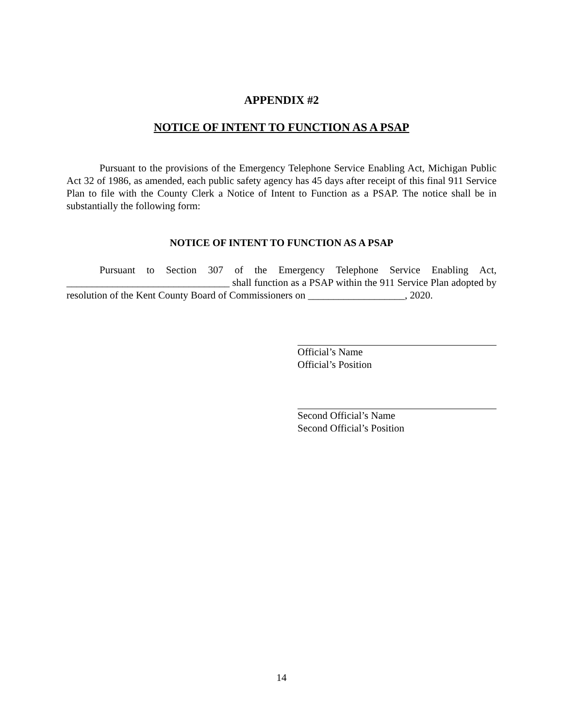APPENDIX #2
NOTICE OF INTENT TO FUNCTION AS A PSAP
Pursuant to the provisions of the Emergency Telephone Service Enabling Act, Michigan Public Act 32 of 1986, as amended, each public safety agency has 45 days after receipt of this final 911 Service Plan to file with the County Clerk a Notice of Intent to Function as a PSAP. The notice shall be in substantially the following form:
NOTICE OF INTENT TO FUNCTION AS A PSAP
Pursuant to Section 307 of the Emergency Telephone Service Enabling Act, ________________________________ shall function as a PSAP within the 911 Service Plan adopted by resolution of the Kent County Board of Commissioners on ___________________, 2020.
Official’s Name
Official’s Position
Second Official’s Name
Second Official’s Position
14